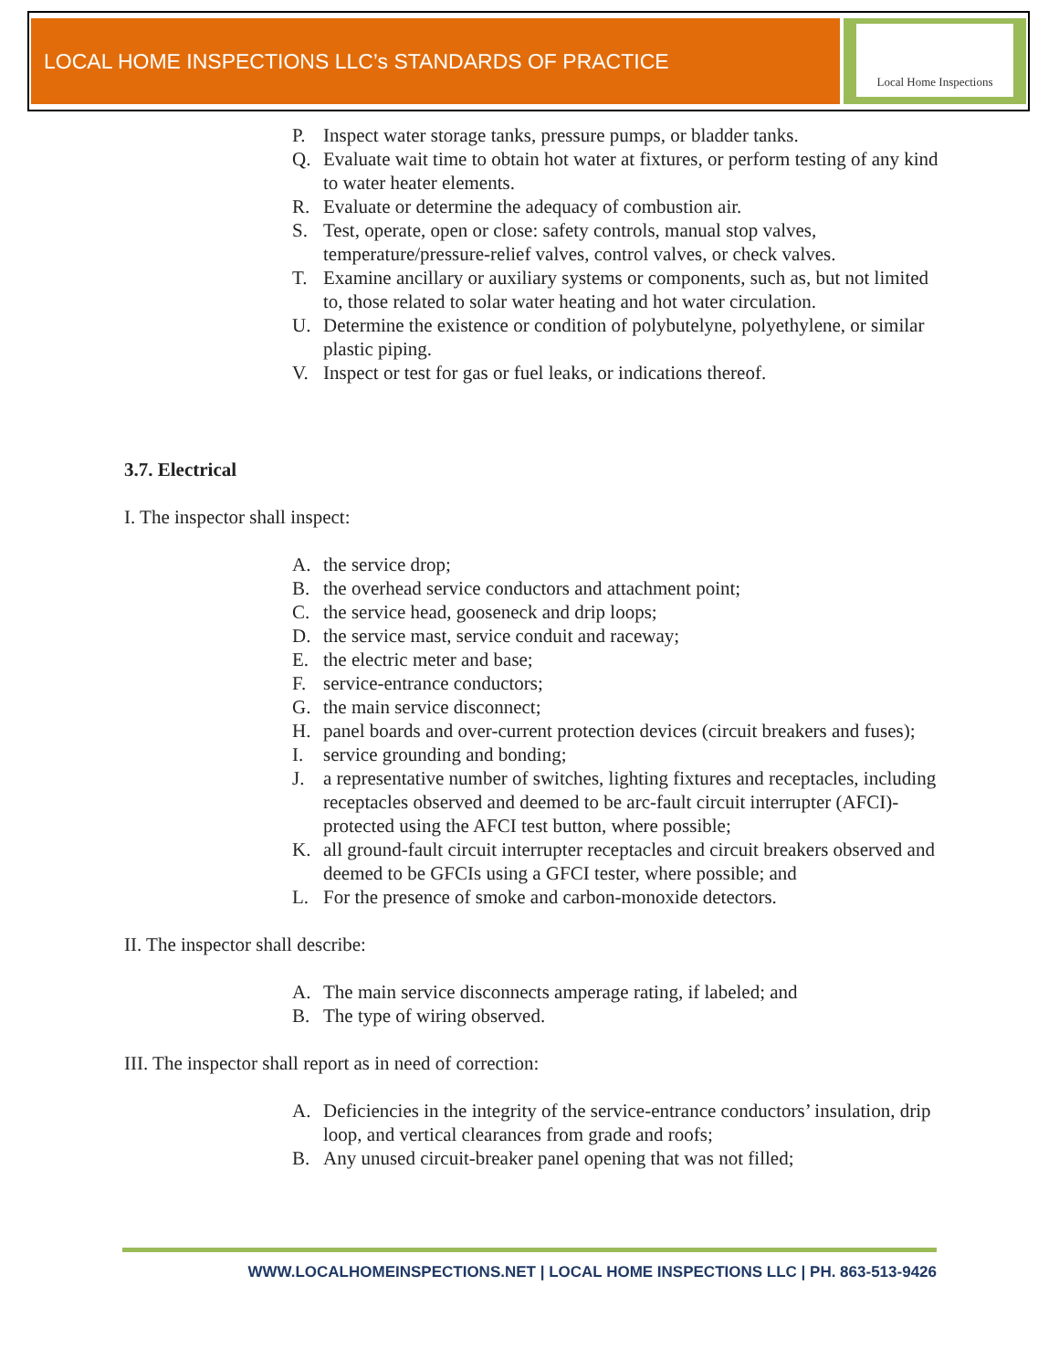LOCAL HOME INSPECTIONS LLC’s STANDARDS OF PRACTICE
Local Home Inspections
P. Inspect water storage tanks, pressure pumps, or bladder tanks.
Q. Evaluate wait time to obtain hot water at fixtures, or perform testing of any kind to water heater elements.
R. Evaluate or determine the adequacy of combustion air.
S. Test, operate, open or close: safety controls, manual stop valves, temperature/pressure-relief valves, control valves, or check valves.
T. Examine ancillary or auxiliary systems or components, such as, but not limited to, those related to solar water heating and hot water circulation.
U. Determine the existence or condition of polybutelyne, polyethylene, or similar plastic piping.
V. Inspect or test for gas or fuel leaks, or indications thereof.
3.7. Electrical
I. The inspector shall inspect:
A. the service drop;
B. the overhead service conductors and attachment point;
C. the service head, gooseneck and drip loops;
D. the service mast, service conduit and raceway;
E. the electric meter and base;
F. service-entrance conductors;
G. the main service disconnect;
H. panel boards and over-current protection devices (circuit breakers and fuses);
I. service grounding and bonding;
J. a representative number of switches, lighting fixtures and receptacles, including receptacles observed and deemed to be arc-fault circuit interrupter (AFCI)-protected using the AFCI test button, where possible;
K. all ground-fault circuit interrupter receptacles and circuit breakers observed and deemed to be GFCIs using a GFCI tester, where possible; and
L. For the presence of smoke and carbon-monoxide detectors.
II. The inspector shall describe:
A. The main service disconnects amperage rating, if labeled; and
B. The type of wiring observed.
III. The inspector shall report as in need of correction:
A. Deficiencies in the integrity of the service-entrance conductors’ insulation, drip loop, and vertical clearances from grade and roofs;
B. Any unused circuit-breaker panel opening that was not filled;
WWW.LOCALHOMEINSPECTIONS.NET | LOCAL HOME INSPECTIONS LLC | PH. 863-513-9426